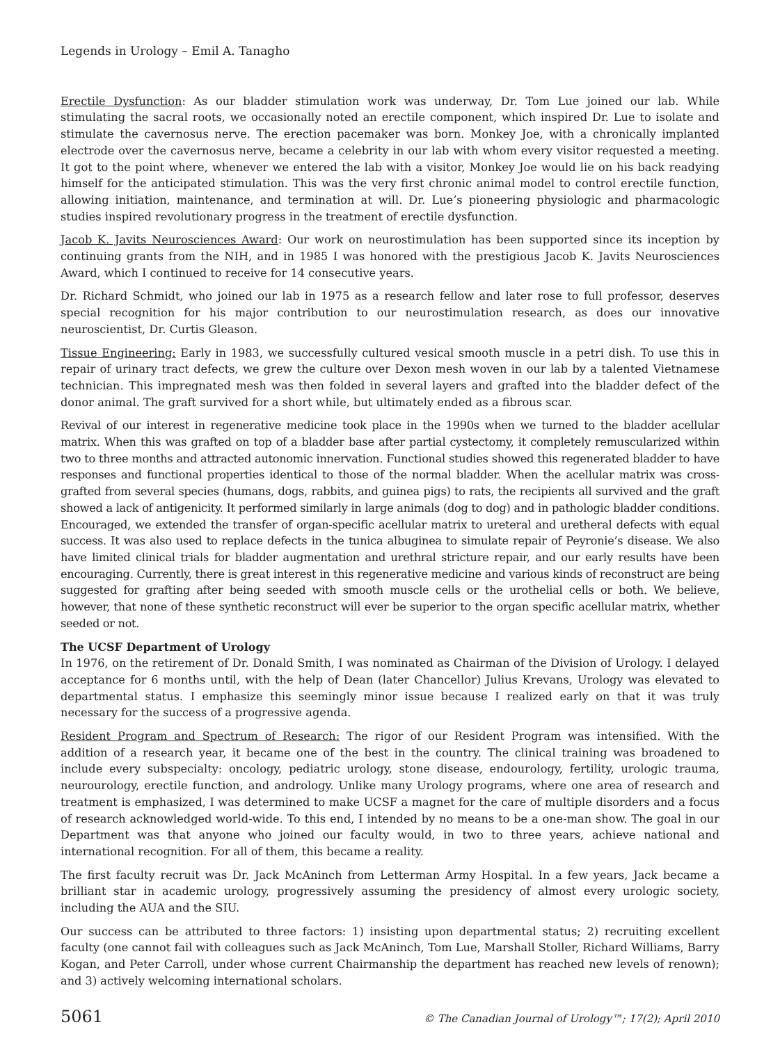Legends in Urology – Emil A. Tanagho
Erectile Dysfunction: As our bladder stimulation work was underway, Dr. Tom Lue joined our lab. While stimulating the sacral roots, we occasionally noted an erectile component, which inspired Dr. Lue to isolate and stimulate the cavernosus nerve. The erection pacemaker was born. Monkey Joe, with a chronically implanted electrode over the cavernosus nerve, became a celebrity in our lab with whom every visitor requested a meeting. It got to the point where, whenever we entered the lab with a visitor, Monkey Joe would lie on his back readying himself for the anticipated stimulation. This was the very first chronic animal model to control erectile function, allowing initiation, maintenance, and termination at will. Dr. Lue’s pioneering physiologic and pharmacologic studies inspired revolutionary progress in the treatment of erectile dysfunction.
Jacob K. Javits Neurosciences Award: Our work on neurostimulation has been supported since its inception by continuing grants from the NIH, and in 1985 I was honored with the prestigious Jacob K. Javits Neurosciences Award, which I continued to receive for 14 consecutive years.
Dr. Richard Schmidt, who joined our lab in 1975 as a research fellow and later rose to full professor, deserves special recognition for his major contribution to our neurostimulation research, as does our innovative neuroscientist, Dr. Curtis Gleason.
Tissue Engineering: Early in 1983, we successfully cultured vesical smooth muscle in a petri dish. To use this in repair of urinary tract defects, we grew the culture over Dexon mesh woven in our lab by a talented Vietnamese technician. This impregnated mesh was then folded in several layers and grafted into the bladder defect of the donor animal. The graft survived for a short while, but ultimately ended as a fibrous scar.
Revival of our interest in regenerative medicine took place in the 1990s when we turned to the bladder acellular matrix. When this was grafted on top of a bladder base after partial cystectomy, it completely remuscularized within two to three months and attracted autonomic innervation. Functional studies showed this regenerated bladder to have responses and functional properties identical to those of the normal bladder. When the acellular matrix was cross-grafted from several species (humans, dogs, rabbits, and guinea pigs) to rats, the recipients all survived and the graft showed a lack of antigenicity. It performed similarly in large animals (dog to dog) and in pathologic bladder conditions. Encouraged, we extended the transfer of organ-specific acellular matrix to ureteral and uretheral defects with equal success. It was also used to replace defects in the tunica albuginea to simulate repair of Peyronie’s disease. We also have limited clinical trials for bladder augmentation and urethral stricture repair, and our early results have been encouraging. Currently, there is great interest in this regenerative medicine and various kinds of reconstruct are being suggested for grafting after being seeded with smooth muscle cells or the urothelial cells or both. We believe, however, that none of these synthetic reconstruct will ever be superior to the organ specific acellular matrix, whether seeded or not.
The UCSF Department of Urology
In 1976, on the retirement of Dr. Donald Smith, I was nominated as Chairman of the Division of Urology. I delayed acceptance for 6 months until, with the help of Dean (later Chancellor) Julius Krevans, Urology was elevated to departmental status. I emphasize this seemingly minor issue because I realized early on that it was truly necessary for the success of a progressive agenda.
Resident Program and Spectrum of Research: The rigor of our Resident Program was intensified. With the addition of a research year, it became one of the best in the country. The clinical training was broadened to include every subspecialty: oncology, pediatric urology, stone disease, endourology, fertility, urologic trauma, neurourology, erectile function, and andrology. Unlike many Urology programs, where one area of research and treatment is emphasized, I was determined to make UCSF a magnet for the care of multiple disorders and a focus of research acknowledged world-wide. To this end, I intended by no means to be a one-man show. The goal in our Department was that anyone who joined our faculty would, in two to three years, achieve national and international recognition. For all of them, this became a reality.
The first faculty recruit was Dr. Jack McAninch from Letterman Army Hospital. In a few years, Jack became a brilliant star in academic urology, progressively assuming the presidency of almost every urologic society, including the AUA and the SIU.
Our success can be attributed to three factors: 1) insisting upon departmental status; 2) recruiting excellent faculty (one cannot fail with colleagues such as Jack McAninch, Tom Lue, Marshall Stoller, Richard Williams, Barry Kogan, and Peter Carroll, under whose current Chairmanship the department has reached new levels of renown); and 3) actively welcoming international scholars.
5061 © The Canadian Journal of Urology™; 17(2); April 2010